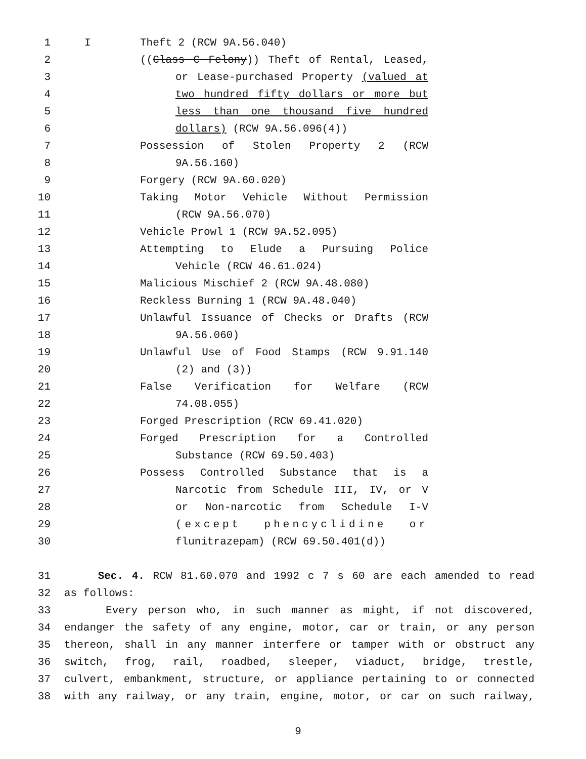1 I Theft 2 (RCW 9A.56.040)
2 ((Class C Felony)) Theft of Rental, Leased,
3 or Lease-purchased Property (valued at
4 two hundred fifty dollars or more but
5 less than one thousand five hundred
6 dollars) (RCW 9A.56.096(4))
7 Possession of Stolen Property 2 (RCW
8 9A.56.160)
9 Forgery (RCW 9A.60.020)
10 Taking Motor Vehicle Without Permission
11 (RCW 9A.56.070)
12 Vehicle Prowl 1 (RCW 9A.52.095)
13 Attempting to Elude a Pursuing Police
14 Vehicle (RCW 46.61.024)
15 Malicious Mischief 2 (RCW 9A.48.080)
16 Reckless Burning 1 (RCW 9A.48.040)
17 Unlawful Issuance of Checks or Drafts (RCW
18 9A.56.060)
19 Unlawful Use of Food Stamps (RCW 9.91.140
20 (2) and (3))
21 False Verification for Welfare (RCW
22 74.08.055)
23 Forged Prescription (RCW 69.41.020)
24 Forged Prescription for a Controlled
25 Substance (RCW 69.50.403)
26 Possess Controlled Substance that is a
27 Narcotic from Schedule III, IV, or V
28 or Non-narcotic from Schedule I-V
29 (except phencyclidine or
30 flunitrazepam) (RCW 69.50.401(d))
31 Sec. 4. RCW 81.60.070 and 1992 c 7 s 60 are each amended to read
32 as follows:
33 Every person who, in such manner as might, if not discovered,
34 endanger the safety of any engine, motor, car or train, or any person
35 thereon, shall in any manner interfere or tamper with or obstruct any
36 switch, frog, rail, roadbed, sleeper, viaduct, bridge, trestle,
37 culvert, embankment, structure, or appliance pertaining to or connected
38 with any railway, or any train, engine, motor, or car on such railway,
9